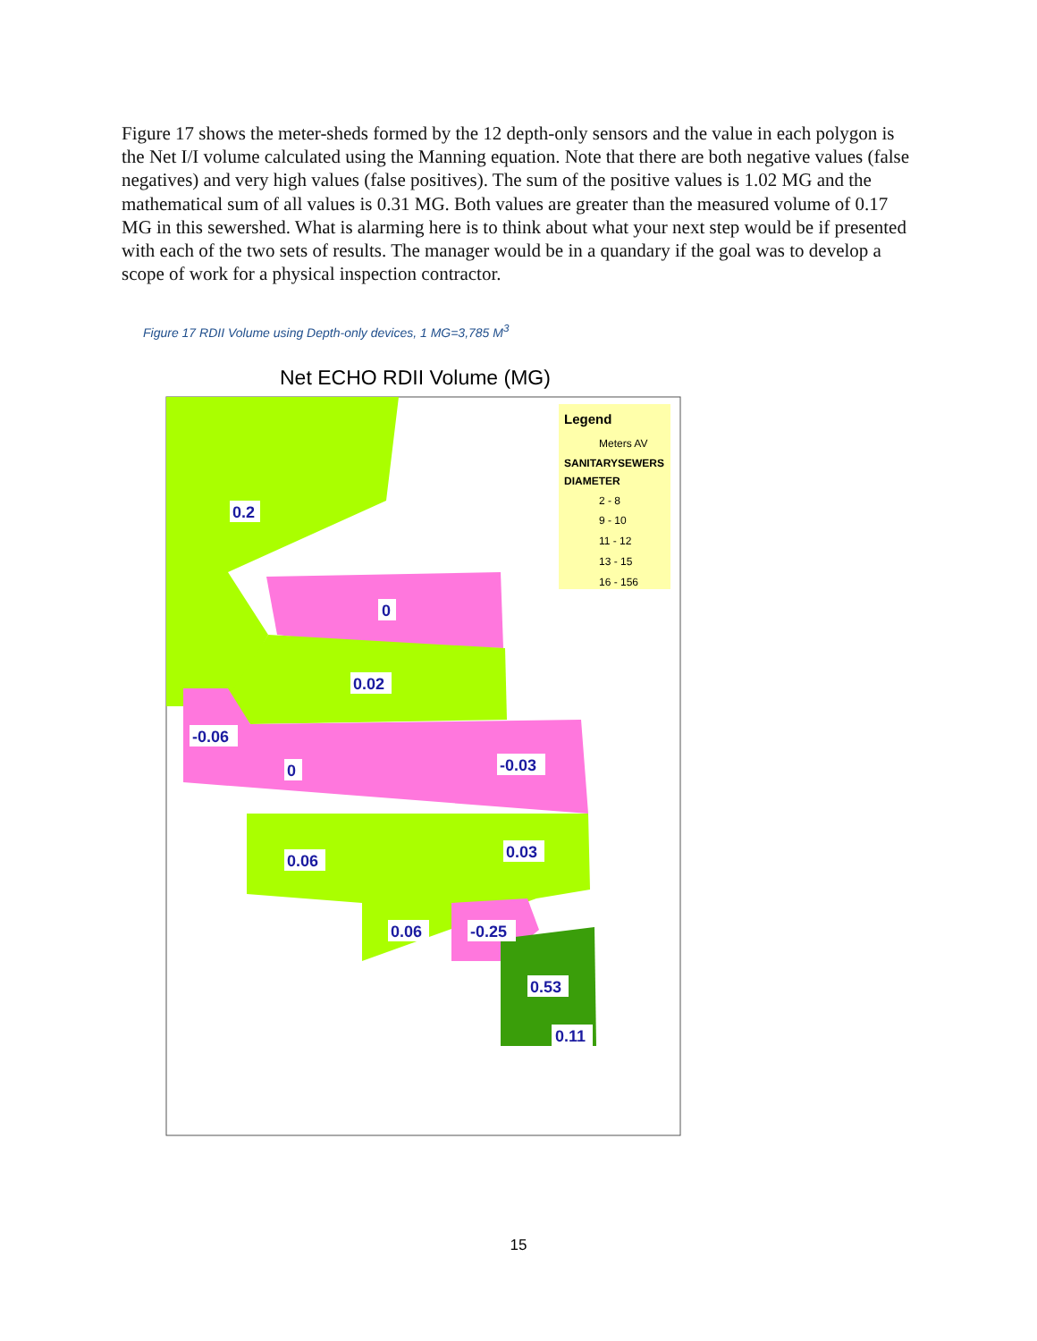Figure 17 shows the meter-sheds formed by the 12 depth-only sensors and the value in each polygon is the Net I/I volume calculated using the Manning equation. Note that there are both negative values (false negatives) and very high values (false positives). The sum of the positive values is 1.02 MG and the mathematical sum of all values is 0.31 MG. Both values are greater than the measured volume of 0.17 MG in this sewershed. What is alarming here is to think about what your next step would be if presented with each of the two sets of results. The manager would be in a quandary if the goal was to develop a scope of work for a physical inspection contractor.
Figure 17 RDII Volume using Depth-only devices, 1 MG=3,785 M<sup>3</sup>
Net ECHO RDII Volume (MG)
0.2
0
0.02
-0.06
0
-0.03
0.06
0.03
0.06
-0.25
0.53
0.11
Legend
Meters AV
SANITARYSEWERS
DIAMETER
2 - 8
9 - 10
11 - 12
13 - 15
16 - 156
15